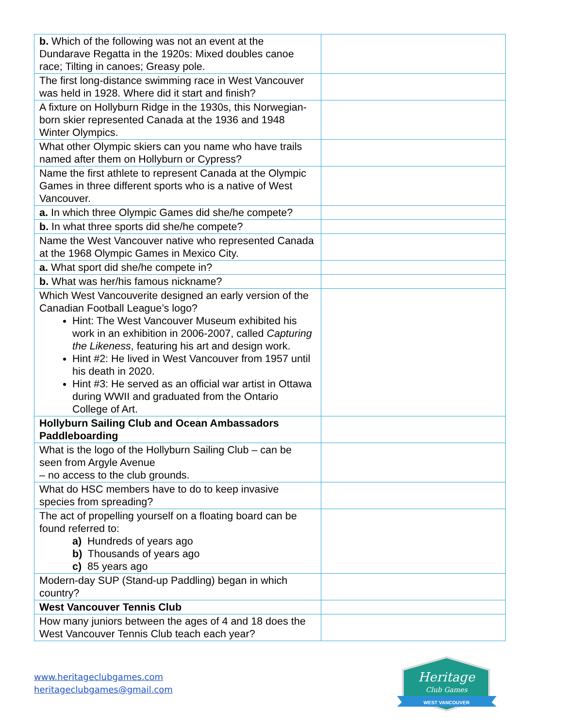| b. Which of the following was not an event at the Dundarave Regatta in the 1920s: Mixed doubles canoe race; Tilting in canoes; Greasy pole. | |
| The first long-distance swimming race in West Vancouver was held in 1928. Where did it start and finish? | |
| A fixture on Hollyburn Ridge in the 1930s, this Norwegian-born skier represented Canada at the 1936 and 1948 Winter Olympics. | |
| What other Olympic skiers can you name who have trails named after them on Hollyburn or Cypress? | |
| Name the first athlete to represent Canada at the Olympic Games in three different sports who is a native of West Vancouver. | |
| a. In which three Olympic Games did she/he compete? | |
| b. In what three sports did she/he compete? | |
| Name the West Vancouver native who represented Canada at the 1968 Olympic Games in Mexico City. | |
| a. What sport did she/he compete in? | |
| b. What was her/his famous nickname? | |
| Which West Vancouverite designed an early version of the Canadian Football League’s logo? Hint: The West Vancouver Museum exhibited his work in an exhibition in 2006-2007, called Capturing the Likeness , featuring his art and design work. Hint #2: He lived in West Vancouver from 1957 until his death in 2020. Hint #3: He served as an official war artist in Ottawa during WWII and graduated from the Ontario College of Art. | |
| Hollyburn Sailing Club and Ocean Ambassadors Paddleboarding | |
| What is the logo of the Hollyburn Sailing Club – can be seen from Argyle Avenue – no access to the club grounds. | |
| What do HSC members have to do to keep invasive species from spreading? | |
| The act of propelling yourself on a floating board can be found referred to: a) Hundreds of years ago b) Thousands of years ago c) 85 years ago | |
| Modern-day SUP (Stand-up Paddling) began in which country? | |
| West Vancouver Tennis Club | |
| How many juniors between the ages of 4 and 18 does the West Vancouver Tennis Club teach each year? | |
www.heritageclubgames.com
heritageclubgames@gmail.com
Heritage
Club Games
WEST VANCOUVER